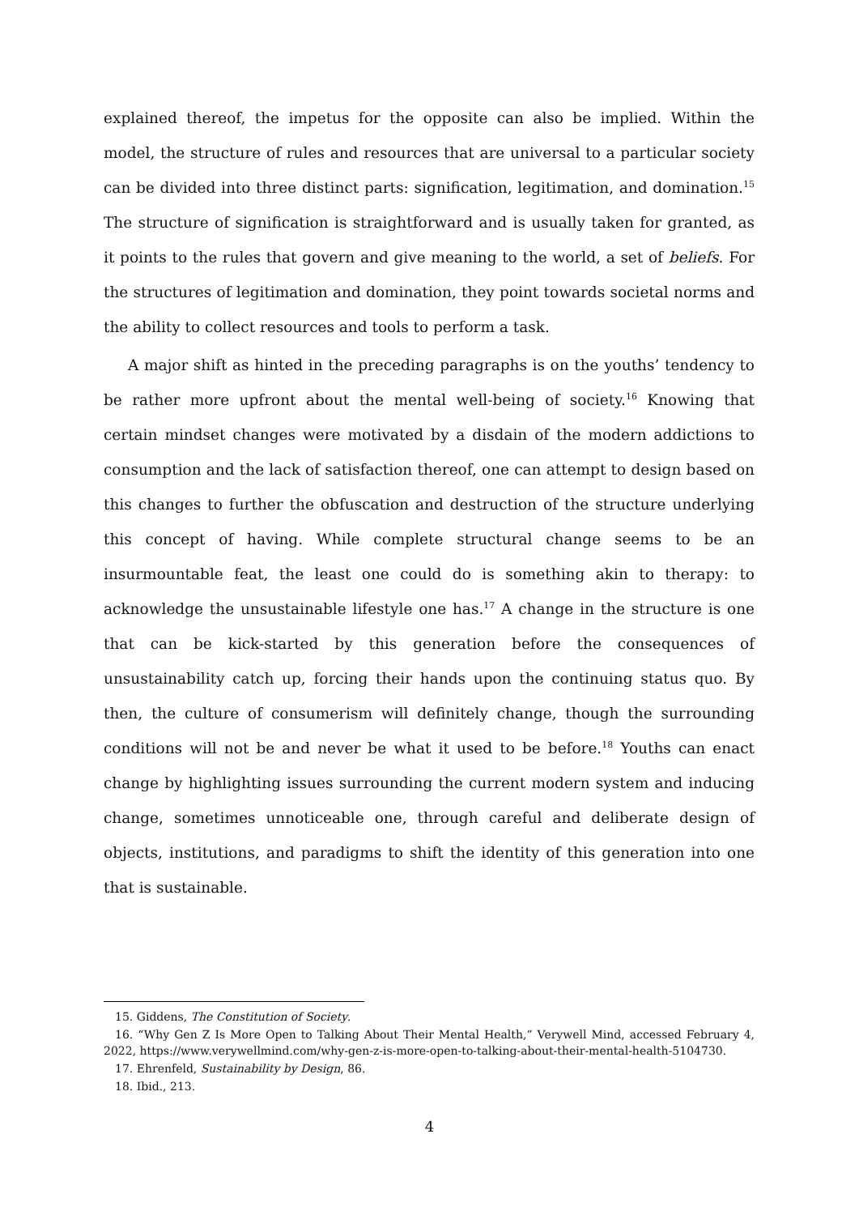explained thereof, the impetus for the opposite can also be implied. Within the model, the structure of rules and resources that are universal to a particular society can be divided into three distinct parts: signification, legitimation, and domination.<sup>15</sup> The structure of signification is straightforward and is usually taken for granted, as it points to the rules that govern and give meaning to the world, a set of beliefs. For the structures of legitimation and domination, they point towards societal norms and the ability to collect resources and tools to perform a task.
A major shift as hinted in the preceding paragraphs is on the youths’ tendency to be rather more upfront about the mental well-being of society.<sup>16</sup> Knowing that certain mindset changes were motivated by a disdain of the modern addictions to consumption and the lack of satisfaction thereof, one can attempt to design based on this changes to further the obfuscation and destruction of the structure underlying this concept of having. While complete structural change seems to be an insurmountable feat, the least one could do is something akin to therapy: to acknowledge the unsustainable lifestyle one has.<sup>17</sup> A change in the structure is one that can be kick-started by this generation before the consequences of unsustainability catch up, forcing their hands upon the continuing status quo. By then, the culture of consumerism will definitely change, though the surrounding conditions will not be and never be what it used to be before.<sup>18</sup> Youths can enact change by highlighting issues surrounding the current modern system and inducing change, sometimes unnoticeable one, through careful and deliberate design of objects, institutions, and paradigms to shift the identity of this generation into one that is sustainable.
15. Giddens, The Constitution of Society.
16. “Why Gen Z Is More Open to Talking About Their Mental Health,” Verywell Mind, accessed February 4, 2022, https://www.verywellmind.com/why-gen-z-is-more-open-to-talking-about-their-mental-health-5104730.
17. Ehrenfeld, Sustainability by Design, 86.
18. Ibid., 213.
4